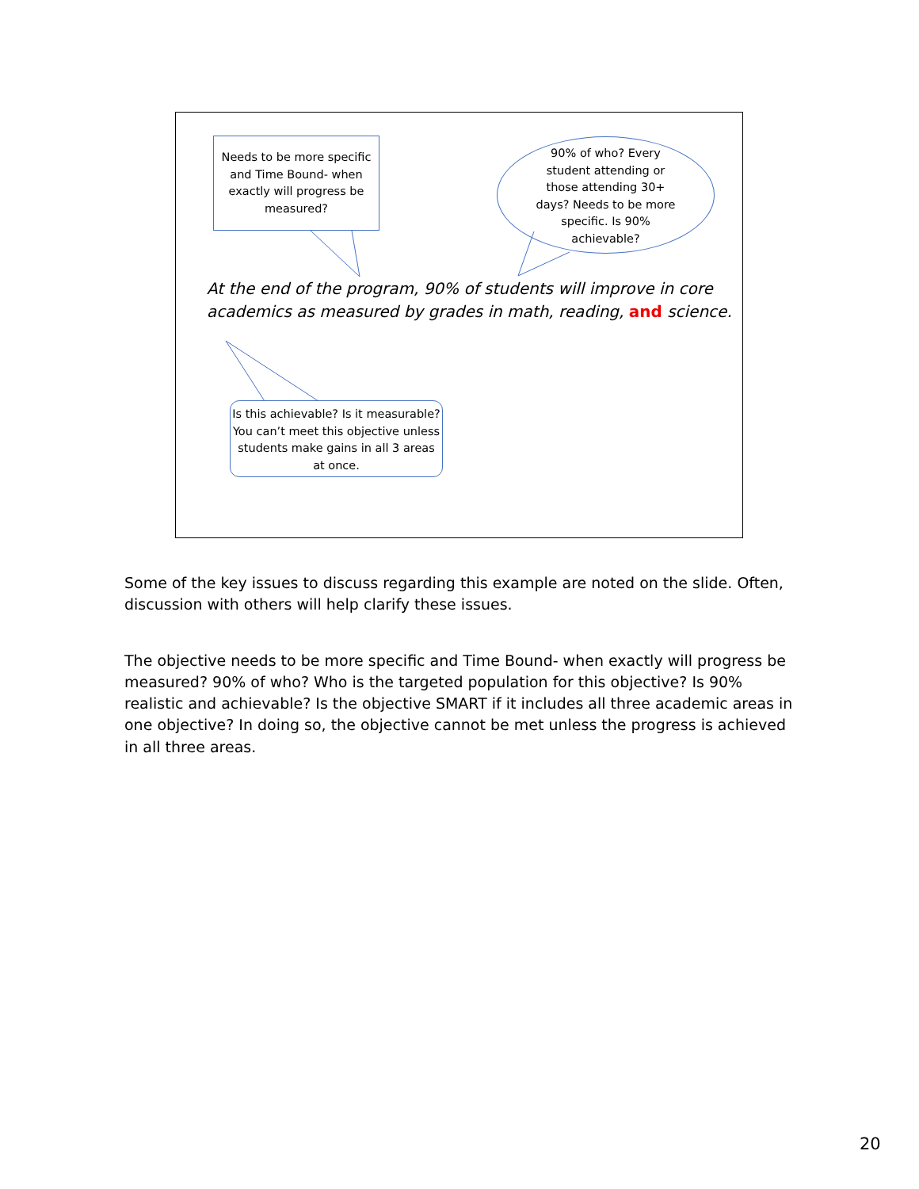Needs to be more specific and Time Bound- when exactly will progress be measured?
90% of who? Every
student attending or
those attending 30+
days? Needs to be more
specific. Is 90%
achievable?
At the end of the program, 90% of students will improve in core
academics as measured by grades in math, reading, and science.
Is this achievable? Is it measurable? You can’t meet this objective unless students make gains in all 3 areas at once.
Some of the key issues to discuss regarding this example are noted on the slide. Often, discussion with others will help clarify these issues.
The objective needs to be more specific and Time Bound- when exactly will progress be measured? 90% of who? Who is the targeted population for this objective? Is 90% realistic and achievable? Is the objective SMART if it includes all three academic areas in one objective? In doing so, the objective cannot be met unless the progress is achieved in all three areas.
20